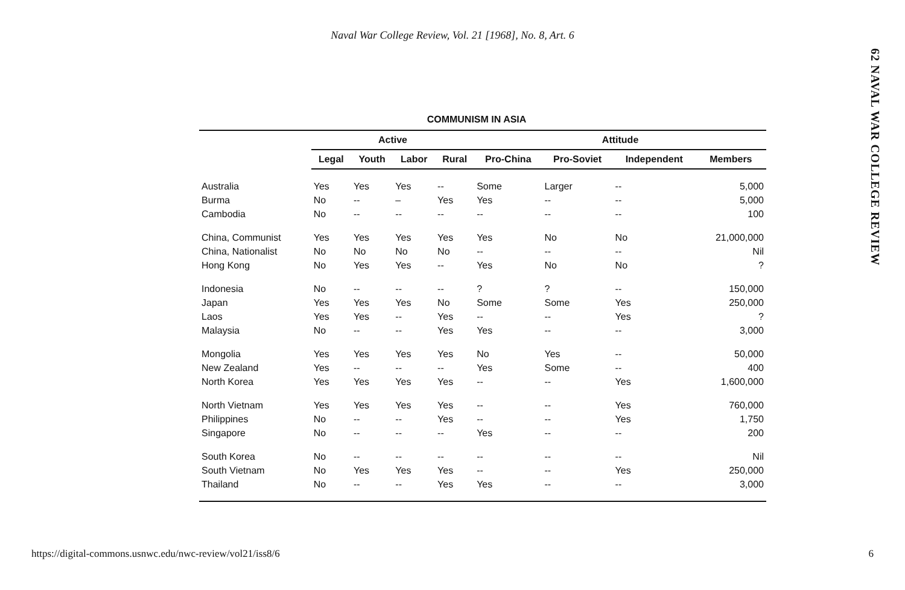Naval War College Review, Vol. 21 [1968], No. 8, Art. 6
62 NAVAL WAR COLLEGE REVIEW
COMMUNISM IN ASIA
| | Active | | | | Attitude | | | |
| --- | --- | --- | --- | --- | --- | --- | --- | --- |
| | Legal | Youth | Labor | Rural | Pro-China | Pro-Soviet | Independent | Members |
| Australia | Yes | Yes | Yes | -- | Some | Larger | -- | 5,000 |
| Burma | No | -- | – | Yes | Yes | -- | -- | 5,000 |
| Cambodia | No | -- | -- | -- | -- | -- | -- | 100 |
| China, Communist | Yes | Yes | Yes | Yes | Yes | No | No | 21,000,000 |
| China, Nationalist | No | No | No | No | -- | -- | -- | Nil |
| Hong Kong | No | Yes | Yes | -- | Yes | No | No | ? |
| Indonesia | No | -- | -- | -- | ? | ? | -- | 150,000 |
| Japan | Yes | Yes | Yes | No | Some | Some | Yes | 250,000 |
| Laos | Yes | Yes | -- | Yes | -- | -- | Yes | ? |
| Malaysia | No | -- | -- | Yes | Yes | -- | -- | 3,000 |
| Mongolia | Yes | Yes | Yes | Yes | No | Yes | -- | 50,000 |
| New Zealand | Yes | -- | -- | -- | Yes | Some | -- | 400 |
| North Korea | Yes | Yes | Yes | Yes | -- | -- | Yes | 1,600,000 |
| North Vietnam | Yes | Yes | Yes | Yes | -- | -- | Yes | 760,000 |
| Philippines | No | -- | -- | Yes | -- | -- | Yes | 1,750 |
| Singapore | No | -- | -- | -- | Yes | -- | -- | 200 |
| South Korea | No | -- | -- | -- | -- | -- | -- | Nil |
| South Vietnam | No | Yes | Yes | Yes | -- | -- | Yes | 250,000 |
| Thailand | No | -- | -- | Yes | Yes | -- | -- | 3,000 |
https://digital-commons.usnwc.edu/nwc-review/vol21/iss8/6 6